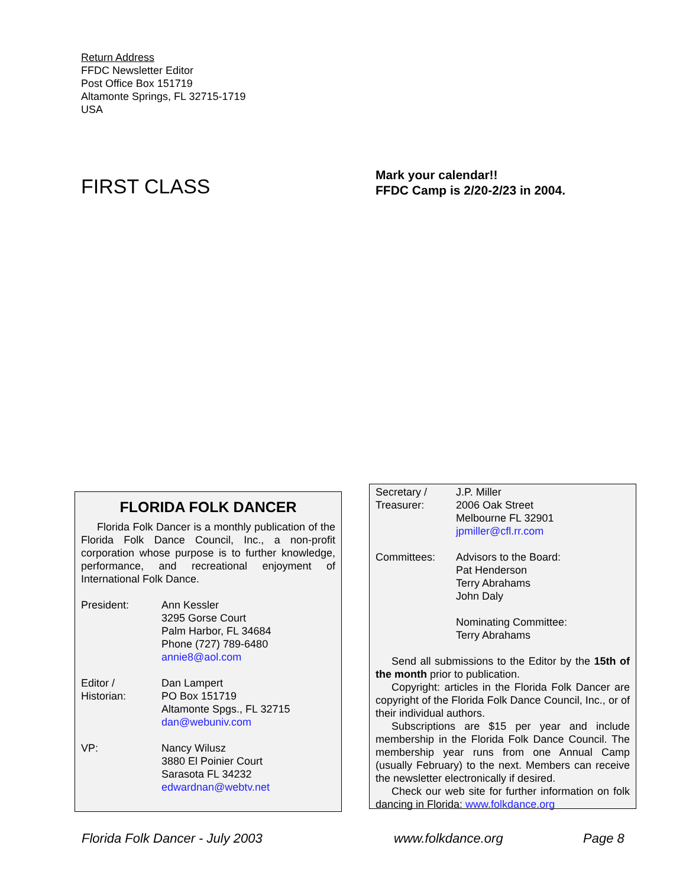Return Address
FFDC Newsletter Editor
Post Office Box 151719
Altamonte Springs, FL 32715-1719
USA
FIRST CLASS
Mark your calendar!!
FFDC Camp is 2/20-2/23 in 2004.
FLORIDA FOLK DANCER
Florida Folk Dancer is a monthly publication of the Florida Folk Dance Council, Inc., a non-profit corporation whose purpose is to further knowledge, performance, and recreational enjoyment of International Folk Dance.
President: Ann Kessler
3295 Gorse Court
Palm Harbor, FL 34684
Phone (727) 789-6480
annie8@aol.com
Editor /
Historian:
Dan Lampert
PO Box 151719
Altamonte Spgs., FL 32715
dan@webuniv.com
VP: Nancy Wilusz
3880 El Poinier Court
Sarasota FL 34232
edwardnan@webtv.net
Secretary /
Treasurer:
J.P. Miller
2006 Oak Street
Melbourne FL 32901
jpmiller@cfl.rr.com
Committees: Advisors to the Board:
Pat Henderson
Terry Abrahams
John Daly
Nominating Committee:
Terry Abrahams
Send all submissions to the Editor by the 15th of the month prior to publication.
Copyright: articles in the Florida Folk Dancer are copyright of the Florida Folk Dance Council, Inc., or of their individual authors.
Subscriptions are $15 per year and include membership in the Florida Folk Dance Council. The membership year runs from one Annual Camp (usually February) to the next. Members can receive the newsletter electronically if desired.
Check our web site for further information on folk dancing in Florida: www.folkdance.org
Florida Folk Dancer - July 2003
www.folkdance.org Page 8